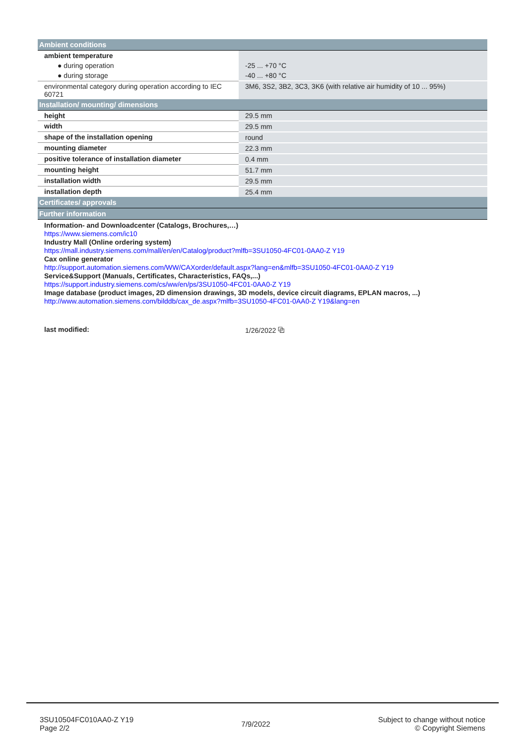| Ambient conditions | |
| ambient temperature | |
| ● during operation | -25 ... +70 °C |
| ● during storage | -40 ... +80 °C |
| environmental category during operation according to IEC 60721 | 3M6, 3S2, 3B2, 3C3, 3K6 (with relative air humidity of 10 ... 95%) |
| Installation/ mounting/ dimensions | |
| height | 29.5 mm |
| width | 29.5 mm |
| shape of the installation opening | round |
| mounting diameter | 22.3 mm |
| positive tolerance of installation diameter | 0.4 mm |
| mounting height | 51.7 mm |
| installation width | 29.5 mm |
| installation depth | 25.4 mm |
| Certificates/ approvals | |
| Further information | |
| Information- and Downloadcenter (Catalogs, Brochures,…) https://www.siemens.com/ic10 Industry Mall (Online ordering system) https://mall.industry.siemens.com/mall/en/en/Catalog/product?mlfb=3SU1050-4FC01-0AA0-Z Y19 Cax online generator http://support.automation.siemens.com/WW/CAXorder/default.aspx?lang=en&mlfb=3SU1050-4FC01-0AA0-Z Y19 Service&Support (Manuals, Certificates, Characteristics, FAQs,...) https://support.industry.siemens.com/cs/ww/en/ps/3SU1050-4FC01-0AA0-Z Y19 Image database (product images, 2D dimension drawings, 3D models, device circuit diagrams, EPLAN macros, ...) http://www.automation.siemens.com/bilddb/cax_de.aspx?mlfb=3SU1050-4FC01-0AA0-Z Y19&lang=en | |
| last modified: | 1/26/2022 ⧉ |
3SU10504FC010AA0-Z Y19
Page 2/2
7/9/2022
Subject to change without notice
© Copyright Siemens